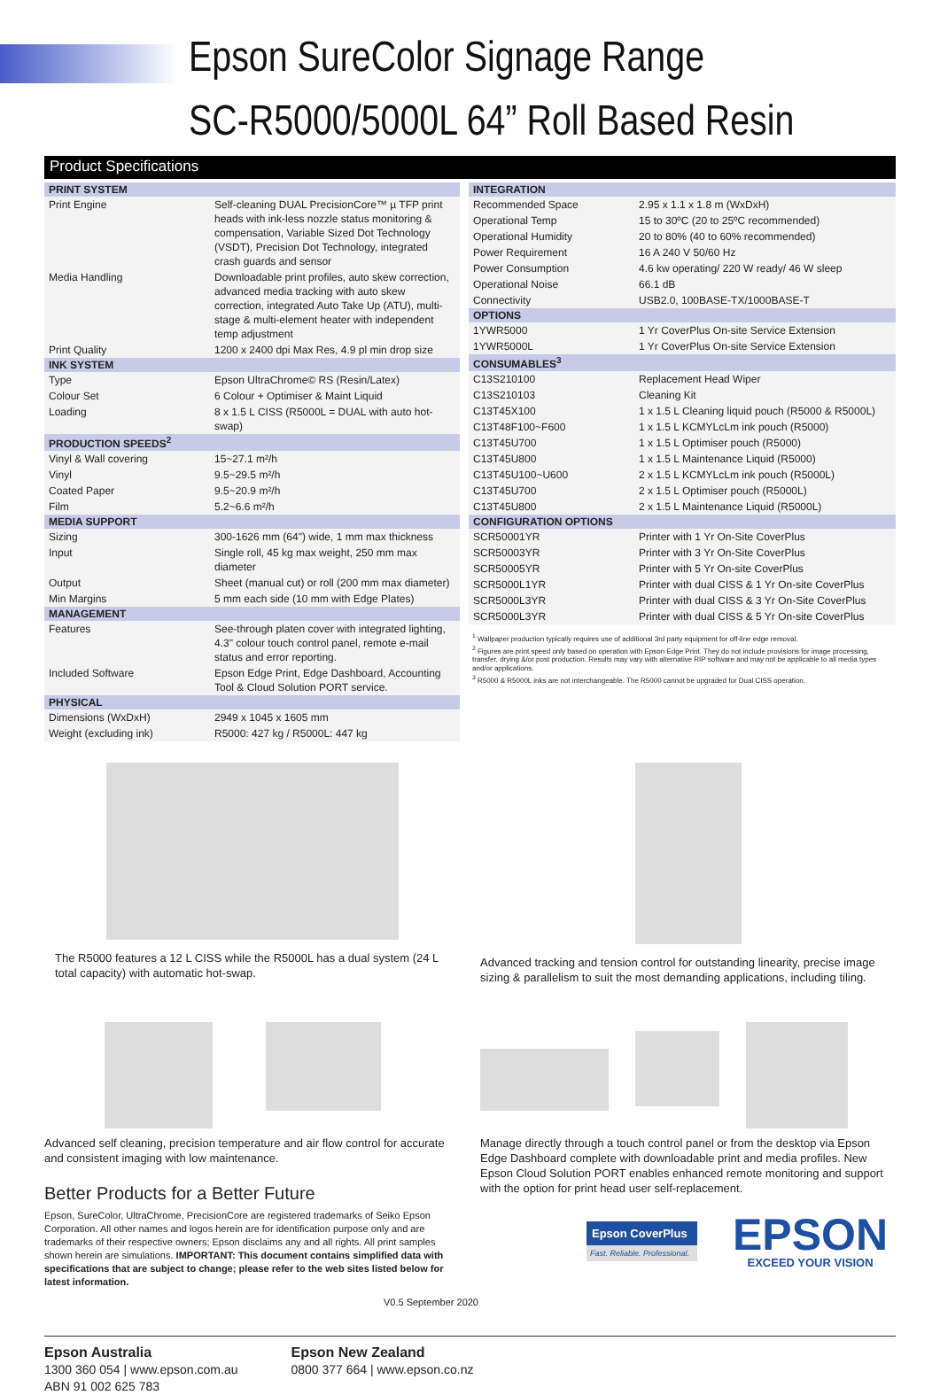Epson SureColor Signage Range
SC-R5000/5000L 64” Roll Based Resin
Product Specifications
| PRINT SYSTEM | |
| --- | --- |
| Print Engine | Self-cleaning DUAL PrecisionCore™ µ TFP print heads with ink-less nozzle status monitoring & compensation, Variable Sized Dot Technology (VSDT), Precision Dot Technology, integrated crash guards and sensor |
| Media Handling | Downloadable print profiles, auto skew correction, advanced media tracking with auto skew correction, integrated Auto Take Up (ATU), multi-stage & multi-element heater with independent temp adjustment |
| Print Quality | 1200 x 2400 dpi Max Res, 4.9 pl min drop size |
| INK SYSTEM | |
| Type | Epson UltraChrome© RS (Resin/Latex) |
| Colour Set | 6 Colour + Optimiser & Maint Liquid |
| Loading | 8 x 1.5 L CISS (R5000L = DUAL with auto hot-swap) |
| PRODUCTION SPEEDS<sup>2</sup> | |
| Vinyl & Wall covering | 15~27.1 m²/h |
| Vinyl | 9.5~29.5 m²/h |
| Coated Paper | 9.5~20.9 m²/h |
| Film | 5.2~6.6 m²/h |
| MEDIA SUPPORT | |
| Sizing | 300-1626 mm (64") wide, 1 mm max thickness |
| Input | Single roll, 45 kg max weight, 250 mm max diameter |
| Output | Sheet (manual cut) or roll (200 mm max diameter) |
| Min Margins | 5 mm each side (10 mm with Edge Plates) |
| MANAGEMENT | |
| Features | See-through platen cover with integrated lighting, 4.3" colour touch control panel, remote e-mail status and error reporting. |
| Included Software | Epson Edge Print, Edge Dashboard, Accounting Tool & Cloud Solution PORT service. |
| PHYSICAL | |
| Dimensions (WxDxH) | 2949 x 1045 x 1605 mm |
| Weight (excluding ink) | R5000: 427 kg / R5000L: 447 kg |
| INTEGRATION | |
| --- | --- |
| Recommended Space | 2.95 x 1.1 x 1.8 m (WxDxH) |
| Operational Temp | 15 to 30ºC (20 to 25ºC recommended) |
| Operational Humidity | 20 to 80% (40 to 60% recommended) |
| Power Requirement | 16 A 240 V 50/60 Hz |
| Power Consumption | 4.6 kw operating/ 220 W ready/ 46 W sleep |
| Operational Noise | 66.1 dB |
| Connectivity | USB2.0, 100BASE-TX/1000BASE-T |
| OPTIONS | |
| 1YWR5000 | 1 Yr CoverPlus On-site Service Extension |
| 1YWR5000L | 1 Yr CoverPlus On-site Service Extension |
| CONSUMABLES<sup>3</sup> | |
| C13S210100 | Replacement Head Wiper |
| C13S210103 | Cleaning Kit |
| C13T45X100 | 1 x 1.5 L Cleaning liquid pouch (R5000 & R5000L) |
| C13T48F100~F600 | 1 x 1.5 L KCMYLcLm ink pouch (R5000) |
| C13T45U700 | 1 x 1.5 L Optimiser pouch (R5000) |
| C13T45U800 | 1 x 1.5 L Maintenance Liquid (R5000) |
| C13T45U100~U600 | 2 x 1.5 L KCMYLcLm ink pouch (R5000L) |
| C13T45U700 | 2 x 1.5 L Optimiser pouch (R5000L) |
| C13T45U800 | 2 x 1.5 L Maintenance Liquid (R5000L) |
| CONFIGURATION OPTIONS | |
| SCR50001YR | Printer with 1 Yr On-Site CoverPlus |
| SCR50003YR | Printer with 3 Yr On-Site CoverPlus |
| SCR50005YR | Printer with 5 Yr On-site CoverPlus |
| SCR5000L1YR | Printer with dual CISS & 1 Yr On-site CoverPlus |
| SCR5000L3YR | Printer with dual CISS & 3 Yr On-Site CoverPlus |
| SCR5000L3YR | Printer with dual CISS & 5 Yr On-site CoverPlus |
<sup>1</sup> Wallpaper production typically requires use of additional 3rd party equipment for off-line edge removal.
<sup>2</sup> Figures are print speed only based on operation with Epson Edge Print. They do not include provisions for image processing, transfer, drying &/or post production. Results may vary with alternative RIP software and may not be applicable to all media types and/or applications.
<sup>3</sup> R5000 & R5000L inks are not interchangeable. The R5000 cannot be upgraded for Dual CISS operation.
The R5000 features a 12 L CISS while the R5000L has a dual system (24 L total capacity) with automatic hot-swap.
Advanced tracking and tension control for outstanding linearity, precise image sizing & parallelism to suit the most demanding applications, including tiling.
Advanced self cleaning, precision temperature and air flow control for accurate and consistent imaging with low maintenance.
Better Products for a Better Future
Epson, SureColor, UltraChrome, PrecisionCore are registered trademarks of Seiko Epson Corporation. All other names and logos herein are for identification purpose only and are trademarks of their respective owners; Epson disclaims any and all rights. All print samples shown herein are simulations. IMPORTANT: This document contains simplified data with specifications that are subject to change; please refer to the web sites listed below for latest information.
V0.5 September 2020
Manage directly through a touch control panel or from the desktop via Epson Edge Dashboard complete with downloadable print and media profiles. New Epson Cloud Solution PORT enables enhanced remote monitoring and support with the option for print head user self-replacement.
Epson CoverPlus
Fast. Reliable. Professional.
EPSON
EXCEED YOUR VISION
Epson Australia
1300 360 054 | www.epson.com.au
ABN 91 002 625 783
Epson New Zealand
0800 377 664 | www.epson.co.nz